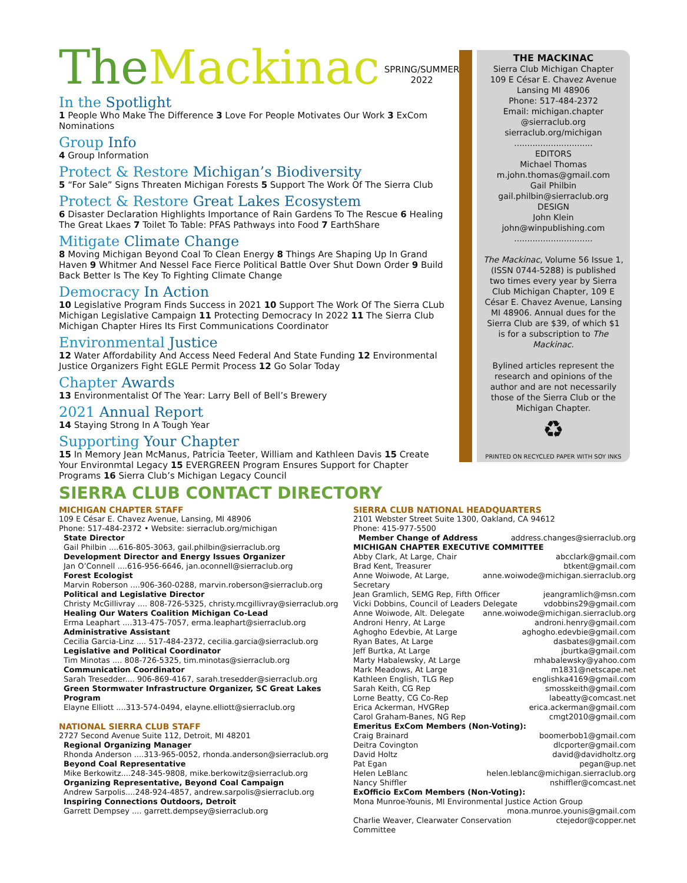The Mackinac
SPRING/SUMMER
2022
In the Spotlight
1 People Who Make The Difference 3 Love For People Motivates Our Work 3 ExCom Nominations
Group Info
4 Group Information
Protect & Restore Michigan’s Biodiversity
5 “For Sale” Signs Threaten Michigan Forests 5 Support The Work Of The Sierra Club
Protect & Restore Great Lakes Ecosystem
6 Disaster Declaration Highlights Importance of Rain Gardens To The Rescue 6 Healing The Great Lkaes 7 Toilet To Table: PFAS Pathways into Food 7 EarthShare
Mitigate Climate Change
8 Moving Michigan Beyond Coal To Clean Energy 8 Things Are Shaping Up In Grand Haven 9 Whitmer And Nessel Face Fierce Political Battle Over Shut Down Order 9 Build Back Better Is The Key To Fighting Climate Change
Democracy In Action
10 Legislative Program Finds Success in 2021 10 Support The Work Of The Sierra CLub Michigan Legislative Campaign 11 Protecting Democracy In 2022 11 The Sierra Club Michigan Chapter Hires Its First Communications Coordinator
Environmental Justice
12 Water Affordability And Access Need Federal And State Funding 12 Environmental Justice Organizers Fight EGLE Permit Process 12 Go Solar Today
Chapter Awards
13 Environmentalist Of The Year: Larry Bell of Bell’s Brewery
2021 Annual Report
14 Staying Strong In A Tough Year
Supporting Your Chapter
15 In Memory Jean McManus, Patricia Teeter, William and Kathleen Davis 15 Create Your Environmtal Legacy 15 EVERGREEN Program Ensures Support for Chapter Programs 16 Sierra Club’s Michigan Legacy Council
THE MACKINAC
Sierra Club Michigan Chapter
109 E César E. Chavez Avenue
Lansing MI 48906
Phone: 517-484-2372
Email: michigan.chapter @sierraclub.org
sierraclub.org/michigan
..............................
EDITORS
Michael Thomas
m.john.thomas@gmail.com
Gail Philbin
gail.philbin@sierraclub.org
DESIGN
John Klein
john@winpublishing.com
..............................
The Mackinac, Volume 56 Issue 1, (ISSN 0744-5288) is published two times every year by Sierra Club Michigan Chapter, 109 E César E. Chavez Avenue, Lansing MI 48906. Annual dues for the Sierra Club are $39, of which $1 is for a subscription to The Mackinac.
Bylined articles represent the research and opinions of the author and are not necessarily those of the Sierra Club or the Michigan Chapter.
♻
PRINTED ON RECYCLED PAPER WITH SOY INKS
SIERRA CLUB CONTACT DIRECTORY
MICHIGAN CHAPTER STAFF
109 E César E. Chavez Avenue, Lansing, MI 48906
Phone: 517-484-2372 • Website: sierraclub.org/michigan
State Director
Gail Philbin ....616-805-3063, gail.philbin@sierraclub.org
Development Director and Energy Issues Organizer
Jan O’Connell ....616-956-6646, jan.oconnell@sierraclub.org
Forest Ecologist
Marvin Roberson ....906-360-0288, marvin.roberson@sierraclub.org
Political and Legislative Director
Christy McGillivray .... 808-726-5325, christy.mcgillivray@sierraclub.org
Healing Our Waters Coalition Michigan Co-Lead
Erma Leaphart ....313-475-7057, erma.leaphart@sierraclub.org
Administrative Assistant
Cecilia Garcia-Linz .... 517-484-2372, cecilia.garcia@sierraclub.org
Legislative and Political Coordinator
Tim Minotas .... 808-726-5325, tim.minotas@sierraclub.org
Communication Coordinator
Sarah Tresedder.... 906-869-4167, sarah.tresedder@sierraclub.org
Green Stormwater Infrastructure Organizer, SC Great Lakes Program
Elayne Elliott ....313-574-0494, elayne.elliott@sierraclub.org
NATIONAL SIERRA CLUB STAFF
2727 Second Avenue Suite 112, Detroit, MI 48201
Regional Organizing Manager
Rhonda Anderson ....313-965-0052, rhonda.anderson@sierraclub.org
Beyond Coal Representative
Mike Berkowitz....248-345-9808, mike.berkowitz@sierraclub.org
Organizing Representative, Beyond Coal Campaign
Andrew Sarpolis....248-924-4857, andrew.sarpolis@sierraclub.org
Inspiring Connections Outdoors, Detroit
Garrett Dempsey .... garrett.dempsey@sierraclub.org
SIERRA CLUB NATIONAL HEADQUARTERS
2101 Webster Street Suite 1300, Oakland, CA 94612
Phone: 415-977-5500
Member Change of Address address.changes@sierraclub.org
MICHIGAN CHAPTER EXECUTIVE COMMITTEE
Abby Clark, At Large, Chair abcclark@gmail.com
Brad Kent, Treasurer btkent@gmail.com
Anne Woiwode, At Large, Secretary anne.woiwode@michigan.sierraclub.org
Jean Gramlich, SEMG Rep, Fifth Officer jeangramlich@msn.com
Vicki Dobbins, Council of Leaders Delegate vdobbins29@gmail.com
Anne Woiwode, Alt. Delegate anne.woiwode@michigan.sierraclub.org
Androni Henry, At Large androni.henry@gmail.com
Aghogho Edevbie, At Large aghogho.edevbie@gmail.com
Ryan Bates, At Large dasbates@gmail.com
Jeff Burtka, At Large jburtka@gmail.com
Marty Habalewsky, At Large mhabalewsky@yahoo.com
Mark Meadows, At Large m1831@netscape.net
Kathleen English, TLG Rep englishka4169@gmail.com
Sarah Keith, CG Rep smosskeith@gmail.com
Lorne Beatty, CG Co-Rep labeatty@comcast.net
Erica Ackerman, HVGRep erica.ackerman@gmail.com
Carol Graham-Banes, NG Rep cmgt2010@gmail.com
Emeritus ExCom Members (Non-Voting):
Craig Brainard boomerbob1@gmail.com
Deitra Covington dlcporter@gmail.com
David Holtz david@davidholtz.org
Pat Egan pegan@up.net
Helen LeBlanc helen.leblanc@michigan.sierraclub.org
Nancy Shiffler nshiffler@comcast.net
ExOfficio ExCom Members (Non-Voting):
Mona Munroe-Younis, MI Environmental Justice Action Group
mona.munroe.younis@gmail.com
Charlie Weaver, Clearwater Conservation Committee ctejedor@copper.net